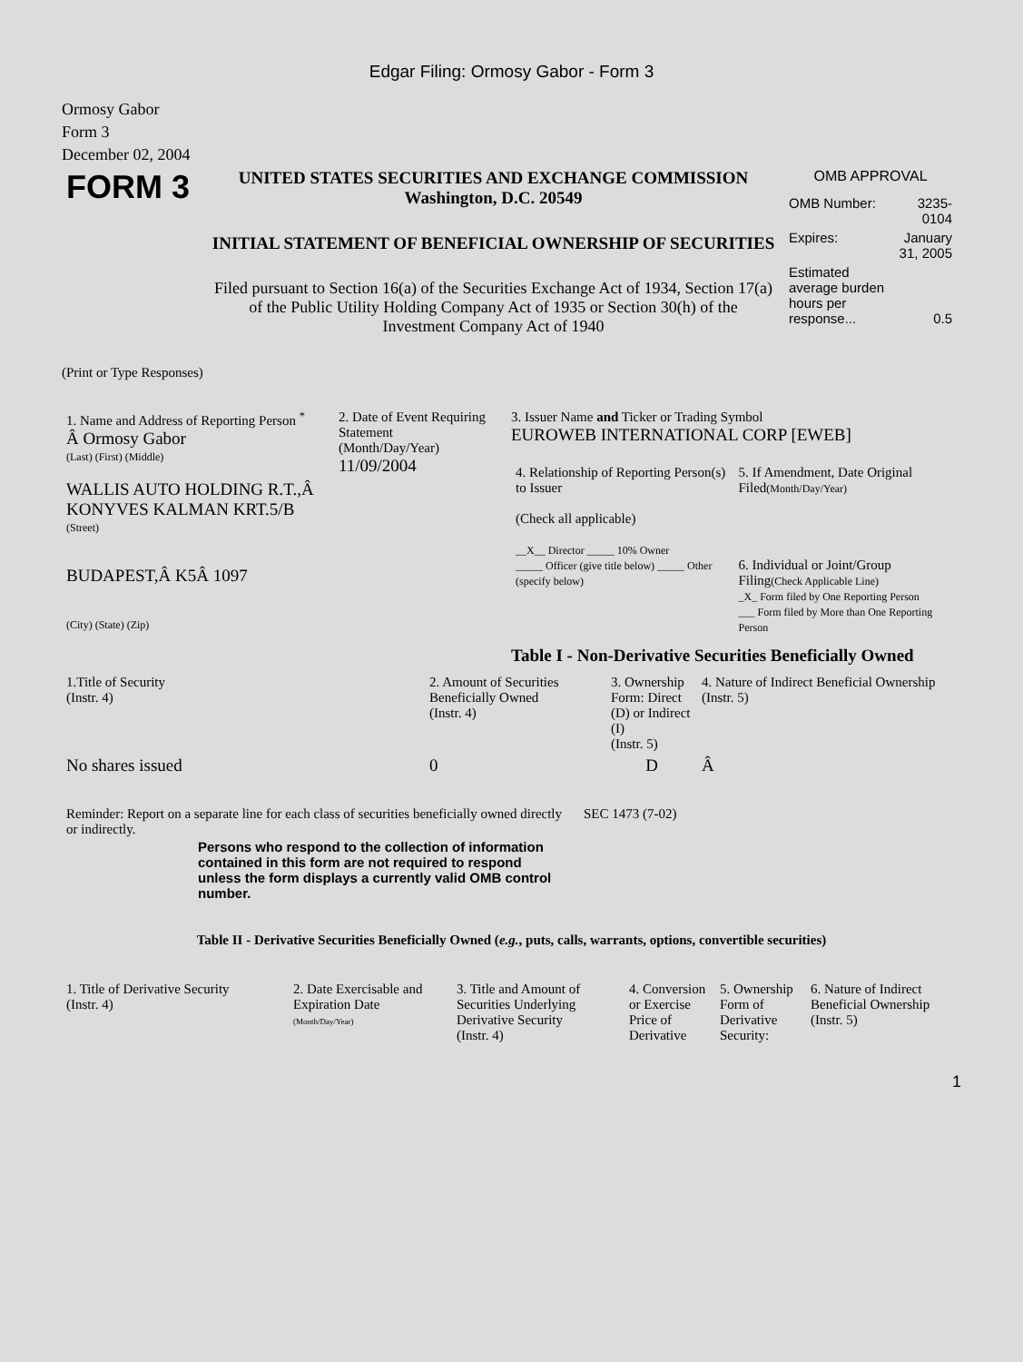Edgar Filing: Ormosy Gabor - Form 3
Ormosy Gabor
Form 3
December 02, 2004
| FORM 3 | UNITED STATES SECURITIES AND EXCHANGE COMMISSION Washington, D.C. 20549 INITIAL STATEMENT OF BENEFICIAL OWNERSHIP OF SECURITIES Filed pursuant to Section 16(a) of the Securities Exchange Act of 1934, Section 17(a) of the Public Utility Holding Company Act of 1935 or Section 30(h) of the Investment Company Act of 1940 | OMB APPROVAL / OMB Number: / 3235-0104 / / Expires: / January 31, 2005 / / Estimated average burden hours per response... / 0.5 / |
(Print or Type Responses)
| 1. Name and Address of Reporting Person <sup>*</sup> Â Ormosy Gabor (Last) (First) (Middle) WALLIS AUTO HOLDING R.T.,Â KONYVES KALMAN KRT.5/B (Street) BUDAPEST,Â K5Â 1097 (City) (State) (Zip) | 2. Date of Event Requiring Statement (Month/Day/Year) 11/09/2004 | 3. Issuer Name and Ticker or Trading Symbol EUROWEB INTERNATIONAL CORP [EWEB] / 4. Relationship of Reporting Person(s) to Issuer (Check all applicable) __X__ Director _____ 10% Owner _____ Officer (give title below) _____ Other (specify below) / 5. If Amendment, Date Original Filed (Month/Day/Year) 6. Individual or Joint/Group Filing (Check Applicable Line) _X_ Form filed by One Reporting Person ___ Form filed by More than One Reporting Person / Table I - Non-Derivative Securities Beneficially Owned |
| 1.Title of Security (Instr. 4) | 2. Amount of Securities Beneficially Owned (Instr. 4) | 3. Ownership Form: Direct (D) or Indirect (I) (Instr. 5) | 4. Nature of Indirect Beneficial Ownership (Instr. 5) |
| No shares issued | 0 | D | Â |
| Reminder: Report on a separate line for each class of securities beneficially owned directly or indirectly. | SEC 1473 (7-02) |
Persons who respond to the collection of information contained in this form are not required to respond unless the form displays a currently valid OMB control number.
Table II - Derivative Securities Beneficially Owned (e.g., puts, calls, warrants, options, convertible securities)
| 1. Title of Derivative Security (Instr. 4) | 2. Date Exercisable and Expiration Date (Month/Day/Year) | 3. Title and Amount of Securities Underlying Derivative Security (Instr. 4) | 4. Conversion or Exercise Price of Derivative | 5. Ownership Form of Derivative Security: | 6. Nature of Indirect Beneficial Ownership (Instr. 5) |
1